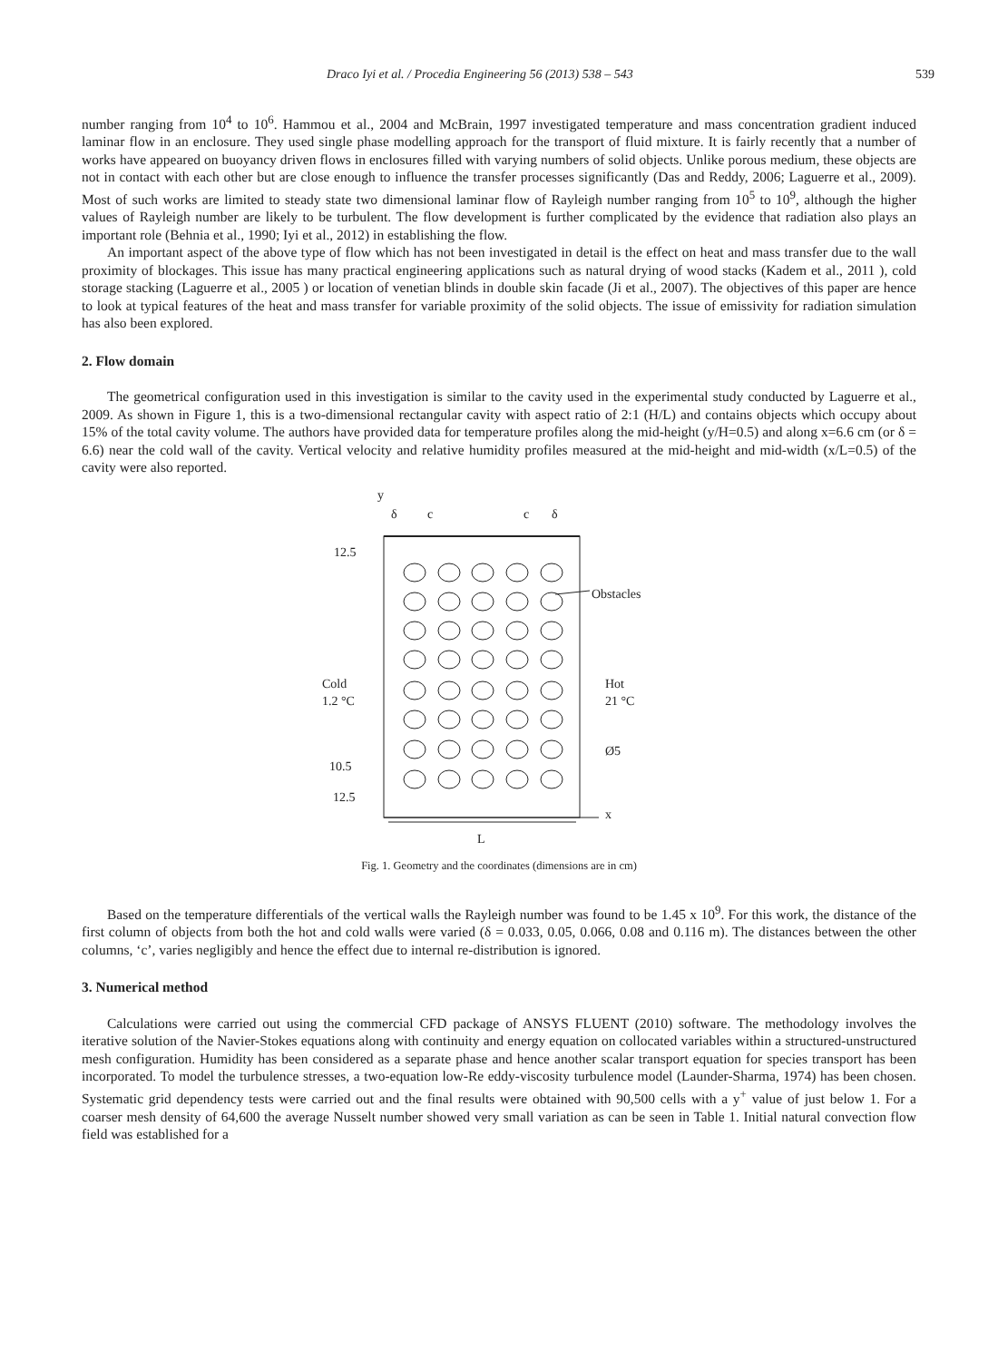Draco Iyi et al. / Procedia Engineering 56 (2013) 538 – 543 539
number ranging from 10<sup>4</sup> to 10<sup>6</sup>. Hammou et al., 2004 and McBrain, 1997 investigated temperature and mass concentration gradient induced laminar flow in an enclosure. They used single phase modelling approach for the transport of fluid mixture. It is fairly recently that a number of works have appeared on buoyancy driven flows in enclosures filled with varying numbers of solid objects. Unlike porous medium, these objects are not in contact with each other but are close enough to influence the transfer processes significantly (Das and Reddy, 2006; Laguerre et al., 2009). Most of such works are limited to steady state two dimensional laminar flow of Rayleigh number ranging from 10<sup>5</sup> to 10<sup>9</sup>, although the higher values of Rayleigh number are likely to be turbulent. The flow development is further complicated by the evidence that radiation also plays an important role (Behnia et al., 1990; Iyi et al., 2012) in establishing the flow.
An important aspect of the above type of flow which has not been investigated in detail is the effect on heat and mass transfer due to the wall proximity of blockages. This issue has many practical engineering applications such as natural drying of wood stacks (Kadem et al., 2011 ), cold storage stacking (Laguerre et al., 2005 ) or location of venetian blinds in double skin facade (Ji et al., 2007). The objectives of this paper are hence to look at typical features of the heat and mass transfer for variable proximity of the solid objects. The issue of emissivity for radiation simulation has also been explored.
2. Flow domain
The geometrical configuration used in this investigation is similar to the cavity used in the experimental study conducted by Laguerre et al., 2009. As shown in Figure 1, this is a two-dimensional rectangular cavity with aspect ratio of 2:1 (H/L) and contains objects which occupy about 15% of the total cavity volume. The authors have provided data for temperature profiles along the mid-height (y/H=0.5) and along x=6.6 cm (or δ = 6.6) near the cold wall of the cavity. Vertical velocity and relative humidity profiles measured at the mid-height and mid-width (x/L=0.5) of the cavity were also reported.
y
δ
c
c
δ
12.5
Obstacles
Cold
1.2 °C
Hot
21 °C
Ø5
10.5
12.5
x
L
Fig. 1. Geometry and the coordinates (dimensions are in cm)
Based on the temperature differentials of the vertical walls the Rayleigh number was found to be 1.45 x 10<sup>9</sup>. For this work, the distance of the first column of objects from both the hot and cold walls were varied (δ = 0.033, 0.05, 0.066, 0.08 and 0.116 m). The distances between the other columns, ‘c’, varies negligibly and hence the effect due to internal re-distribution is ignored.
3. Numerical method
Calculations were carried out using the commercial CFD package of ANSYS FLUENT (2010) software. The methodology involves the iterative solution of the Navier-Stokes equations along with continuity and energy equation on collocated variables within a structured-unstructured mesh configuration. Humidity has been considered as a separate phase and hence another scalar transport equation for species transport has been incorporated. To model the turbulence stresses, a two-equation low-Re eddy-viscosity turbulence model (Launder-Sharma, 1974) has been chosen. Systematic grid dependency tests were carried out and the final results were obtained with 90,500 cells with a y<sup>+</sup> value of just below 1. For a coarser mesh density of 64,600 the average Nusselt number showed very small variation as can be seen in Table 1. Initial natural convection flow field was established for a